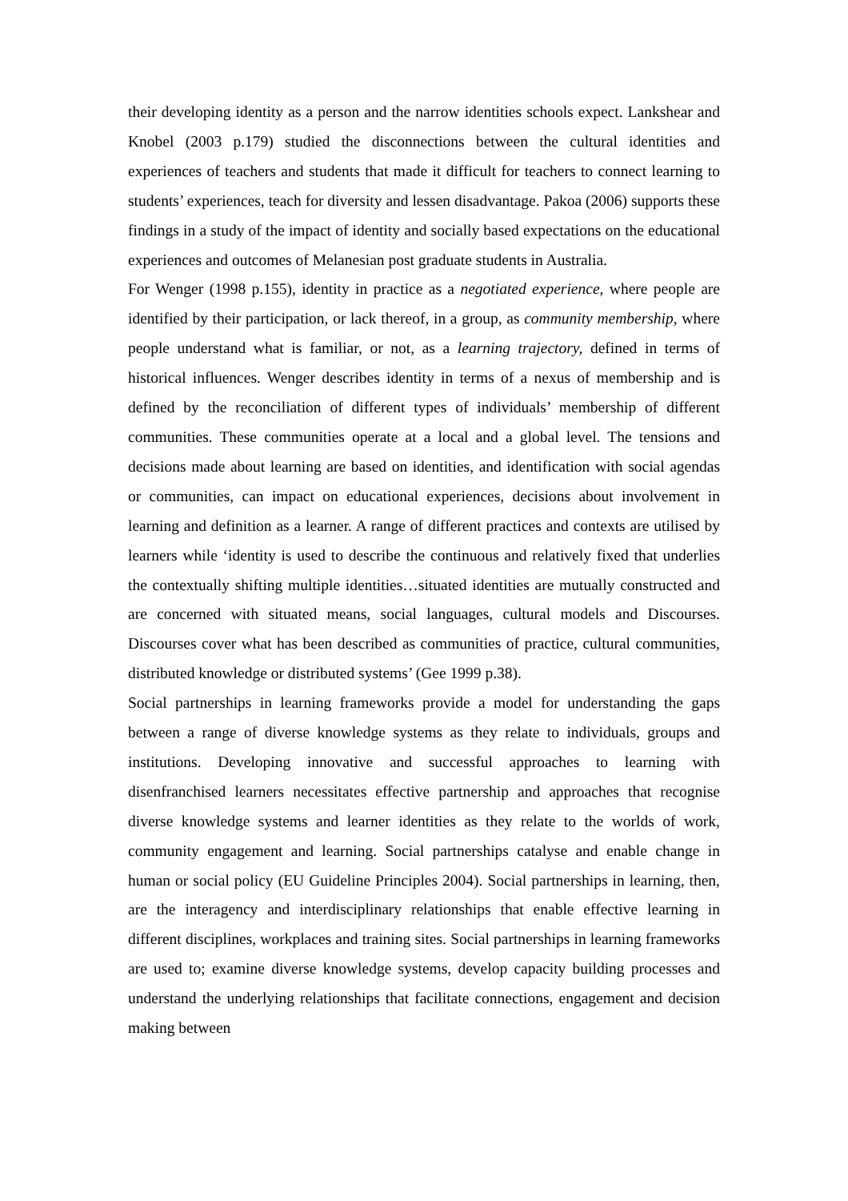their developing identity as a person and the narrow identities schools expect. Lankshear and Knobel (2003 p.179) studied the disconnections between the cultural identities and experiences of teachers and students that made it difficult for teachers to connect learning to students’ experiences, teach for diversity and lessen disadvantage. Pakoa (2006) supports these findings in a study of the impact of identity and socially based expectations on the educational experiences and outcomes of Melanesian post graduate students in Australia.
For Wenger (1998 p.155), identity in practice as a negotiated experience, where people are identified by their participation, or lack thereof, in a group, as community membership, where people understand what is familiar, or not, as a learning trajectory, defined in terms of historical influences. Wenger describes identity in terms of a nexus of membership and is defined by the reconciliation of different types of individuals’ membership of different communities. These communities operate at a local and a global level. The tensions and decisions made about learning are based on identities, and identification with social agendas or communities, can impact on educational experiences, decisions about involvement in learning and definition as a learner. A range of different practices and contexts are utilised by learners while ‘identity is used to describe the continuous and relatively fixed that underlies the contextually shifting multiple identities…situated identities are mutually constructed and are concerned with situated means, social languages, cultural models and Discourses. Discourses cover what has been described as communities of practice, cultural communities, distributed knowledge or distributed systems’ (Gee 1999 p.38).
Social partnerships in learning frameworks provide a model for understanding the gaps between a range of diverse knowledge systems as they relate to individuals, groups and institutions. Developing innovative and successful approaches to learning with disenfranchised learners necessitates effective partnership and approaches that recognise diverse knowledge systems and learner identities as they relate to the worlds of work, community engagement and learning. Social partnerships catalyse and enable change in human or social policy (EU Guideline Principles 2004). Social partnerships in learning, then, are the interagency and interdisciplinary relationships that enable effective learning in different disciplines, workplaces and training sites. Social partnerships in learning frameworks are used to; examine diverse knowledge systems, develop capacity building processes and understand the underlying relationships that facilitate connections, engagement and decision making between